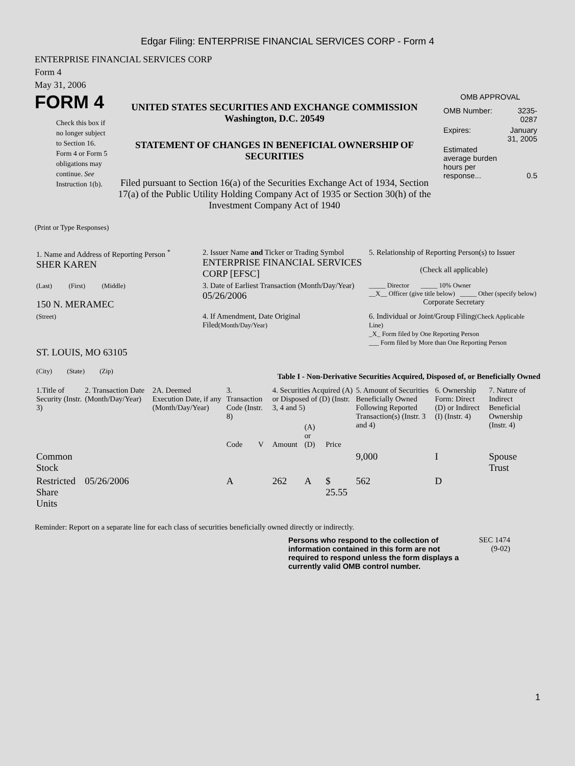Edgar Filing: ENTERPRISE FINANCIAL SERVICES CORP - Form 4
ENTERPRISE FINANCIAL SERVICES CORP
Form 4
May 31, 2006
FORM 4
Check this box if no longer subject to Section 16. Form 4 or Form 5 obligations may continue. See Instruction 1(b).
UNITED STATES SECURITIES AND EXCHANGE COMMISSION
Washington, D.C. 20549
STATEMENT OF CHANGES IN BENEFICIAL OWNERSHIP OF SECURITIES
Filed pursuant to Section 16(a) of the Securities Exchange Act of 1934, Section 17(a) of the Public Utility Holding Company Act of 1935 or Section 30(h) of the Investment Company Act of 1940
OMB APPROVAL
| OMB Number: | 3235-0287 |
| Expires: | January 31, 2005 |
| Estimated average burden hours per response... | 0.5 |
(Print or Type Responses)
| 1. Name and Address of Reporting Person <sup>*</sup> SHER KAREN | 2. Issuer Name and Ticker or Trading Symbol ENTERPRISE FINANCIAL SERVICES CORP [EFSC] | 5. Relationship of Reporting Person(s) to Issuer (Check all applicable) |
| (Last) (First) (Middle) 150 N. MERAMEC | 3. Date of Earliest Transaction (Month/Day/Year) 05/26/2006 | _____ Director _____ 10% Owner __X__ Officer (give title below) _____ Other (specify below) Corporate Secretary |
| (Street) ST. LOUIS, MO 63105 (City) (State) (Zip) | 4. If Amendment, Date Original Filed (Month/Day/Year) | 6. Individual or Joint/Group Filing (Check Applicable Line) _X_ Form filed by One Reporting Person ___ Form filed by More than One Reporting Person |
Table I - Non-Derivative Securities Acquired, Disposed of, or Beneficially Owned
| 1.Title of Security (Instr. 3) | 2. Transaction Date (Month/Day/Year) | 2A. Deemed Execution Date, if any (Month/Day/Year) | 3. Transaction Code (Instr. 8) | | 4. Securities Acquired (A) or Disposed of (D) (Instr. 3, 4 and 5) | | | 5. Amount of Securities Beneficially Owned Following Reported Transaction(s) (Instr. 3 and 4) | 6. Ownership Form: Direct (D) or Indirect (I) (Instr. 4) | 7. Nature of Indirect Beneficial Ownership (Instr. 4) |
| --- | --- | --- | --- | --- | --- | --- | --- | --- | --- | --- |
| | | | Code | V | Amount | (A) or (D) | Price | | | |
| Common Stock | | | | | | | | 9,000 | I | Spouse Trust |
| Restricted Share Units | 05/26/2006 | | A | | 262 | A | $ 25.55 | 562 | D | |
Reminder: Report on a separate line for each class of securities beneficially owned directly or indirectly.
Persons who respond to the collection of information contained in this form are not required to respond unless the form displays a currently valid OMB control number.
SEC 1474 (9-02)
1